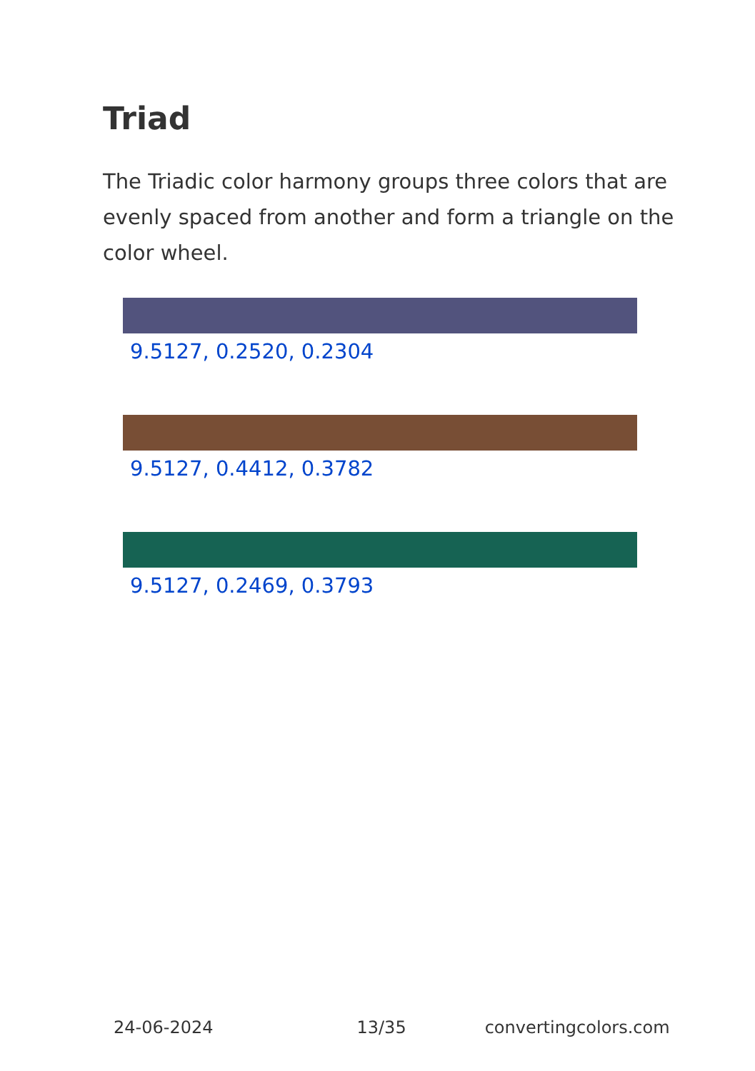Triad
The Triadic color harmony groups three colors that are evenly spaced from another and form a triangle on the color wheel.
9.5127, 0.2520, 0.2304
9.5127, 0.4412, 0.3782
9.5127, 0.2469, 0.3793
24-06-2024 13/35 convertingcolors.com